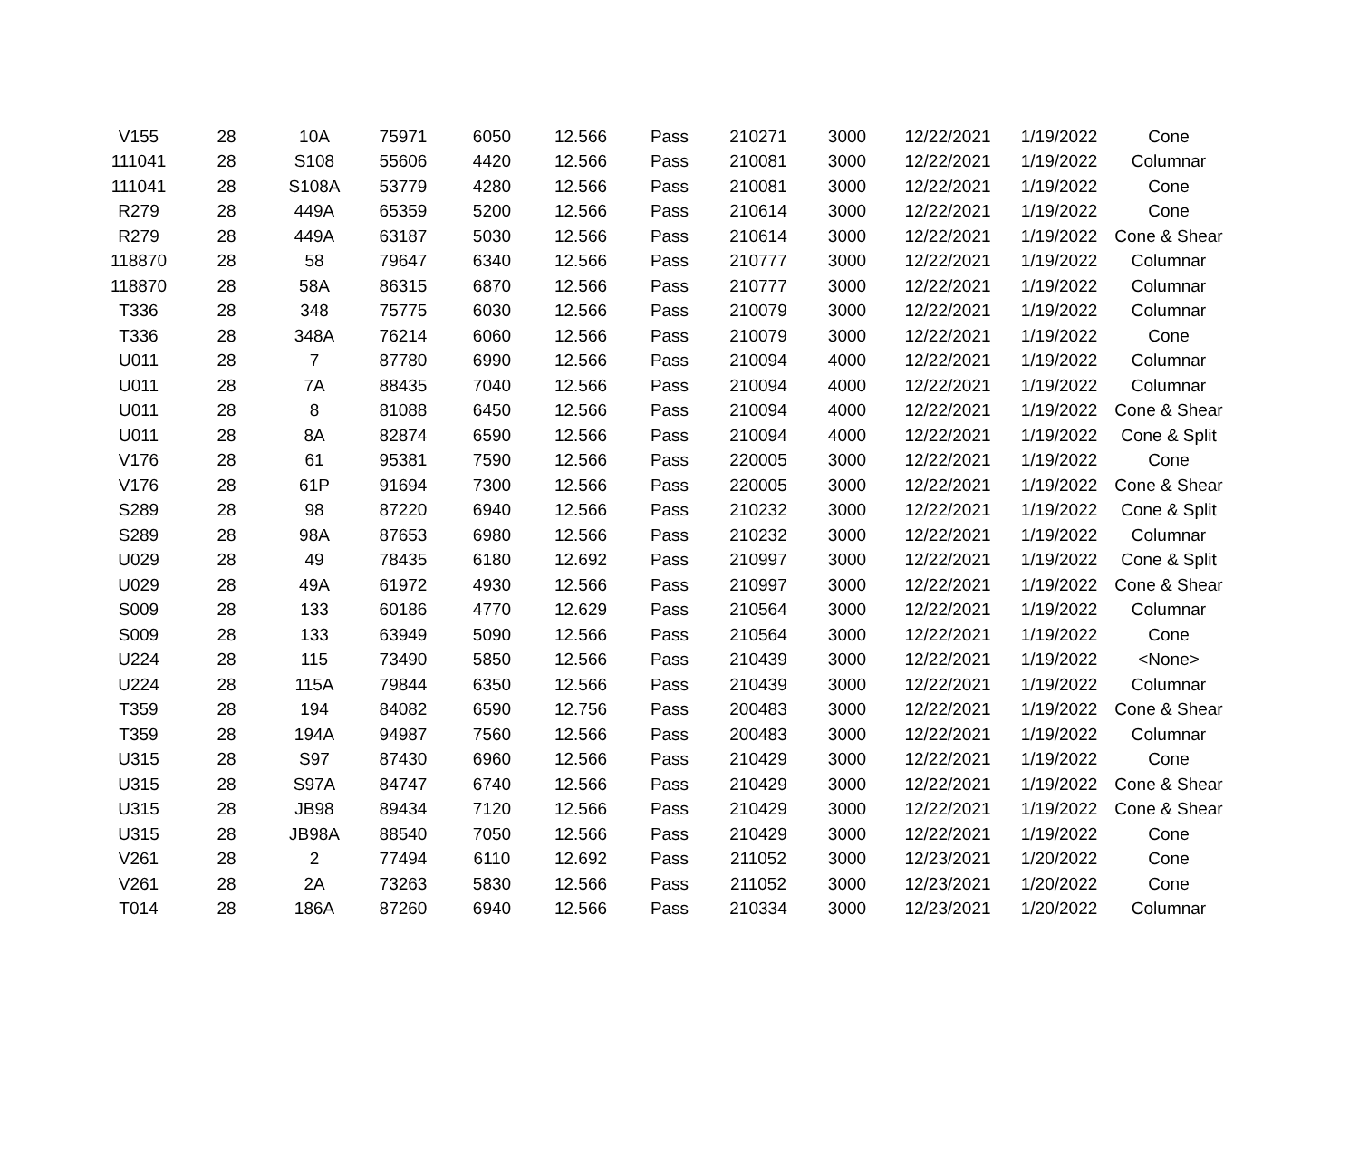| V155 | 28 | 10A | 75971 | 6050 | 12.566 | Pass | 210271 | 3000 | 12/22/2021 | 1/19/2022 | Cone |
| 111041 | 28 | S108 | 55606 | 4420 | 12.566 | Pass | 210081 | 3000 | 12/22/2021 | 1/19/2022 | Columnar |
| 111041 | 28 | S108A | 53779 | 4280 | 12.566 | Pass | 210081 | 3000 | 12/22/2021 | 1/19/2022 | Cone |
| R279 | 28 | 449A | 65359 | 5200 | 12.566 | Pass | 210614 | 3000 | 12/22/2021 | 1/19/2022 | Cone |
| R279 | 28 | 449A | 63187 | 5030 | 12.566 | Pass | 210614 | 3000 | 12/22/2021 | 1/19/2022 | Cone & Shear |
| 118870 | 28 | 58 | 79647 | 6340 | 12.566 | Pass | 210777 | 3000 | 12/22/2021 | 1/19/2022 | Columnar |
| 118870 | 28 | 58A | 86315 | 6870 | 12.566 | Pass | 210777 | 3000 | 12/22/2021 | 1/19/2022 | Columnar |
| T336 | 28 | 348 | 75775 | 6030 | 12.566 | Pass | 210079 | 3000 | 12/22/2021 | 1/19/2022 | Columnar |
| T336 | 28 | 348A | 76214 | 6060 | 12.566 | Pass | 210079 | 3000 | 12/22/2021 | 1/19/2022 | Cone |
| U011 | 28 | 7 | 87780 | 6990 | 12.566 | Pass | 210094 | 4000 | 12/22/2021 | 1/19/2022 | Columnar |
| U011 | 28 | 7A | 88435 | 7040 | 12.566 | Pass | 210094 | 4000 | 12/22/2021 | 1/19/2022 | Columnar |
| U011 | 28 | 8 | 81088 | 6450 | 12.566 | Pass | 210094 | 4000 | 12/22/2021 | 1/19/2022 | Cone & Shear |
| U011 | 28 | 8A | 82874 | 6590 | 12.566 | Pass | 210094 | 4000 | 12/22/2021 | 1/19/2022 | Cone & Split |
| V176 | 28 | 61 | 95381 | 7590 | 12.566 | Pass | 220005 | 3000 | 12/22/2021 | 1/19/2022 | Cone |
| V176 | 28 | 61P | 91694 | 7300 | 12.566 | Pass | 220005 | 3000 | 12/22/2021 | 1/19/2022 | Cone & Shear |
| S289 | 28 | 98 | 87220 | 6940 | 12.566 | Pass | 210232 | 3000 | 12/22/2021 | 1/19/2022 | Cone & Split |
| S289 | 28 | 98A | 87653 | 6980 | 12.566 | Pass | 210232 | 3000 | 12/22/2021 | 1/19/2022 | Columnar |
| U029 | 28 | 49 | 78435 | 6180 | 12.692 | Pass | 210997 | 3000 | 12/22/2021 | 1/19/2022 | Cone & Split |
| U029 | 28 | 49A | 61972 | 4930 | 12.566 | Pass | 210997 | 3000 | 12/22/2021 | 1/19/2022 | Cone & Shear |
| S009 | 28 | 133 | 60186 | 4770 | 12.629 | Pass | 210564 | 3000 | 12/22/2021 | 1/19/2022 | Columnar |
| S009 | 28 | 133 | 63949 | 5090 | 12.566 | Pass | 210564 | 3000 | 12/22/2021 | 1/19/2022 | Cone |
| U224 | 28 | 115 | 73490 | 5850 | 12.566 | Pass | 210439 | 3000 | 12/22/2021 | 1/19/2022 | <None> |
| U224 | 28 | 115A | 79844 | 6350 | 12.566 | Pass | 210439 | 3000 | 12/22/2021 | 1/19/2022 | Columnar |
| T359 | 28 | 194 | 84082 | 6590 | 12.756 | Pass | 200483 | 3000 | 12/22/2021 | 1/19/2022 | Cone & Shear |
| T359 | 28 | 194A | 94987 | 7560 | 12.566 | Pass | 200483 | 3000 | 12/22/2021 | 1/19/2022 | Columnar |
| U315 | 28 | S97 | 87430 | 6960 | 12.566 | Pass | 210429 | 3000 | 12/22/2021 | 1/19/2022 | Cone |
| U315 | 28 | S97A | 84747 | 6740 | 12.566 | Pass | 210429 | 3000 | 12/22/2021 | 1/19/2022 | Cone & Shear |
| U315 | 28 | JB98 | 89434 | 7120 | 12.566 | Pass | 210429 | 3000 | 12/22/2021 | 1/19/2022 | Cone & Shear |
| U315 | 28 | JB98A | 88540 | 7050 | 12.566 | Pass | 210429 | 3000 | 12/22/2021 | 1/19/2022 | Cone |
| V261 | 28 | 2 | 77494 | 6110 | 12.692 | Pass | 211052 | 3000 | 12/23/2021 | 1/20/2022 | Cone |
| V261 | 28 | 2A | 73263 | 5830 | 12.566 | Pass | 211052 | 3000 | 12/23/2021 | 1/20/2022 | Cone |
| T014 | 28 | 186A | 87260 | 6940 | 12.566 | Pass | 210334 | 3000 | 12/23/2021 | 1/20/2022 | Columnar |